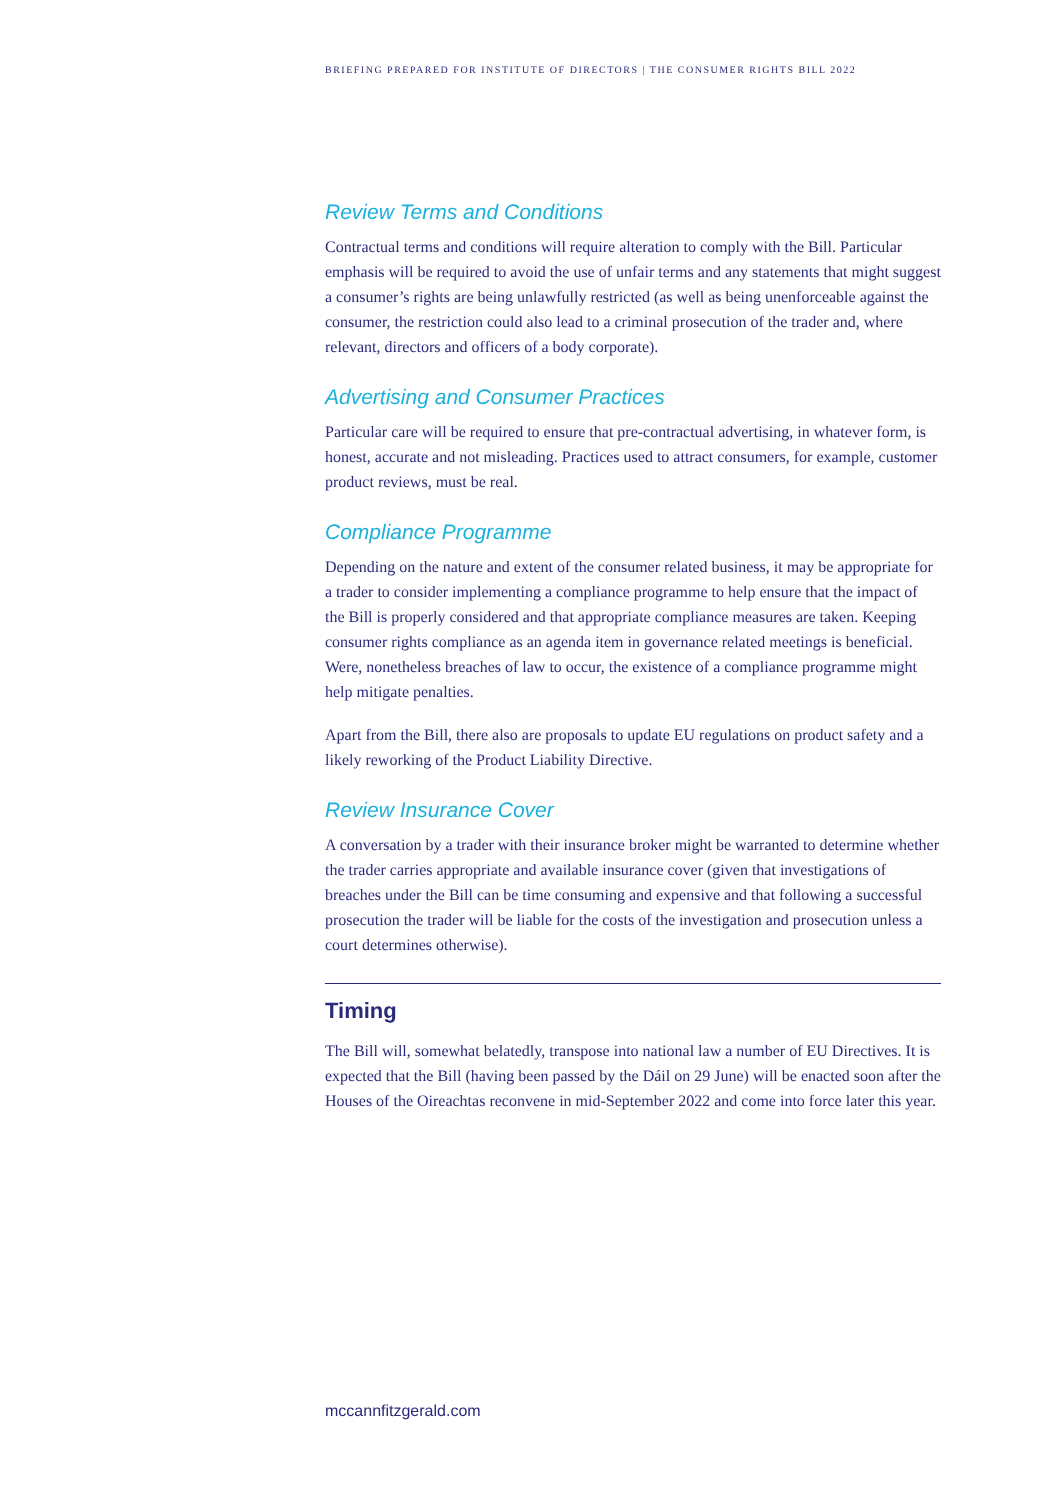BRIEFING PREPARED FOR INSTITUTE OF DIRECTORS | THE CONSUMER RIGHTS BILL 2022
Review Terms and Conditions
Contractual terms and conditions will require alteration to comply with the Bill. Particular emphasis will be required to avoid the use of unfair terms and any statements that might suggest a consumer’s rights are being unlawfully restricted (as well as being unenforceable against the consumer, the restriction could also lead to a criminal prosecution of the trader and, where relevant, directors and officers of a body corporate).
Advertising and Consumer Practices
Particular care will be required to ensure that pre-contractual advertising, in whatever form, is honest, accurate and not misleading. Practices used to attract consumers, for example, customer product reviews, must be real.
Compliance Programme
Depending on the nature and extent of the consumer related business, it may be appropriate for a trader to consider implementing a compliance programme to help ensure that the impact of the Bill is properly considered and that appropriate compliance measures are taken. Keeping consumer rights compliance as an agenda item in governance related meetings is beneficial. Were, nonetheless breaches of law to occur, the existence of a compliance programme might help mitigate penalties.
Apart from the Bill, there also are proposals to update EU regulations on product safety and a likely reworking of the Product Liability Directive.
Review Insurance Cover
A conversation by a trader with their insurance broker might be warranted to determine whether the trader carries appropriate and available insurance cover (given that investigations of breaches under the Bill can be time consuming and expensive and that following a successful prosecution the trader will be liable for the costs of the investigation and prosecution unless a court determines otherwise).
Timing
The Bill will, somewhat belatedly, transpose into national law a number of EU Directives. It is expected that the Bill (having been passed by the Dáil on 29 June) will be enacted soon after the Houses of the Oireachtas reconvene in mid-September 2022 and come into force later this year.
mccannfitzgerald.com